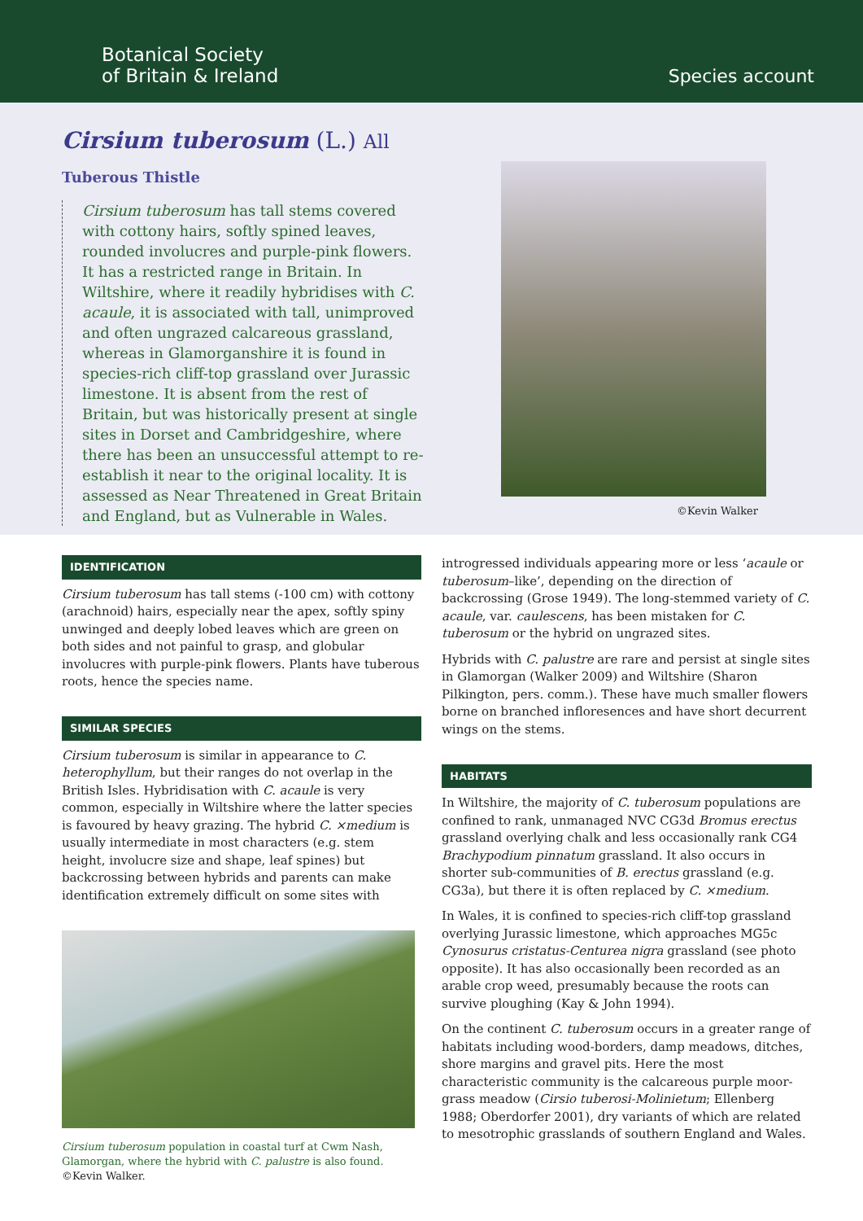Botanical Society
of Britain & Ireland
Species account
Cirsium tuberosum (L.) All
Tuberous Thistle
Cirsium tuberosum has tall stems covered with cottony hairs, softly spined leaves, rounded involucres and purple-pink flowers. It has a restricted range in Britain. In Wiltshire, where it readily hybridises with C. acaule, it is associated with tall, unimproved and often ungrazed calcareous grassland, whereas in Glamorganshire it is found in species-rich cliff-top grassland over Jurassic limestone. It is absent from the rest of Britain, but was historically present at single sites in Dorset and Cambridgeshire, where there has been an unsuccessful attempt to re-establish it near to the original locality. It is assessed as Near Threatened in Great Britain and England, but as Vulnerable in Wales.
©Kevin Walker
IDENTIFICATION
Cirsium tuberosum has tall stems (-100 cm) with cottony (arachnoid) hairs, especially near the apex, softly spiny unwinged and deeply lobed leaves which are green on both sides and not painful to grasp, and globular involucres with purple-pink flowers. Plants have tuberous roots, hence the species name.
SIMILAR SPECIES
Cirsium tuberosum is similar in appearance to C. heterophyllum, but their ranges do not overlap in the British Isles. Hybridisation with C. acaule is very common, especially in Wiltshire where the latter species is favoured by heavy grazing. The hybrid C. ×medium is usually intermediate in most characters (e.g. stem height, involucre size and shape, leaf spines) but backcrossing between hybrids and parents can make identification extremely difficult on some sites with
Cirsium tuberosum population in coastal turf at Cwm Nash, Glamorgan, where the hybrid with C. palustre is also found. ©Kevin Walker.
introgressed individuals appearing more or less ‘acaule or tuberosum–like’, depending on the direction of backcrossing (Grose 1949). The long-stemmed variety of C. acaule, var. caulescens, has been mistaken for C. tuberosum or the hybrid on ungrazed sites.
Hybrids with C. palustre are rare and persist at single sites in Glamorgan (Walker 2009) and Wiltshire (Sharon Pilkington, pers. comm.). These have much smaller flowers borne on branched infloresences and have short decurrent wings on the stems.
HABITATS
In Wiltshire, the majority of C. tuberosum populations are confined to rank, unmanaged NVC CG3d Bromus erectus grassland overlying chalk and less occasionally rank CG4 Brachypodium pinnatum grassland. It also occurs in shorter sub-communities of B. erectus grassland (e.g. CG3a), but there it is often replaced by C. ×medium.
In Wales, it is confined to species-rich cliff-top grassland overlying Jurassic limestone, which approaches MG5c Cynosurus cristatus-Centurea nigra grassland (see photo opposite). It has also occasionally been recorded as an arable crop weed, presumably because the roots can survive ploughing (Kay & John 1994).
On the continent C. tuberosum occurs in a greater range of habitats including wood-borders, damp meadows, ditches, shore margins and gravel pits. Here the most characteristic community is the calcareous purple moor-grass meadow (Cirsio tuberosi-Molinietum; Ellenberg 1988; Oberdorfer 2001), dry variants of which are related to mesotrophic grasslands of southern England and Wales.